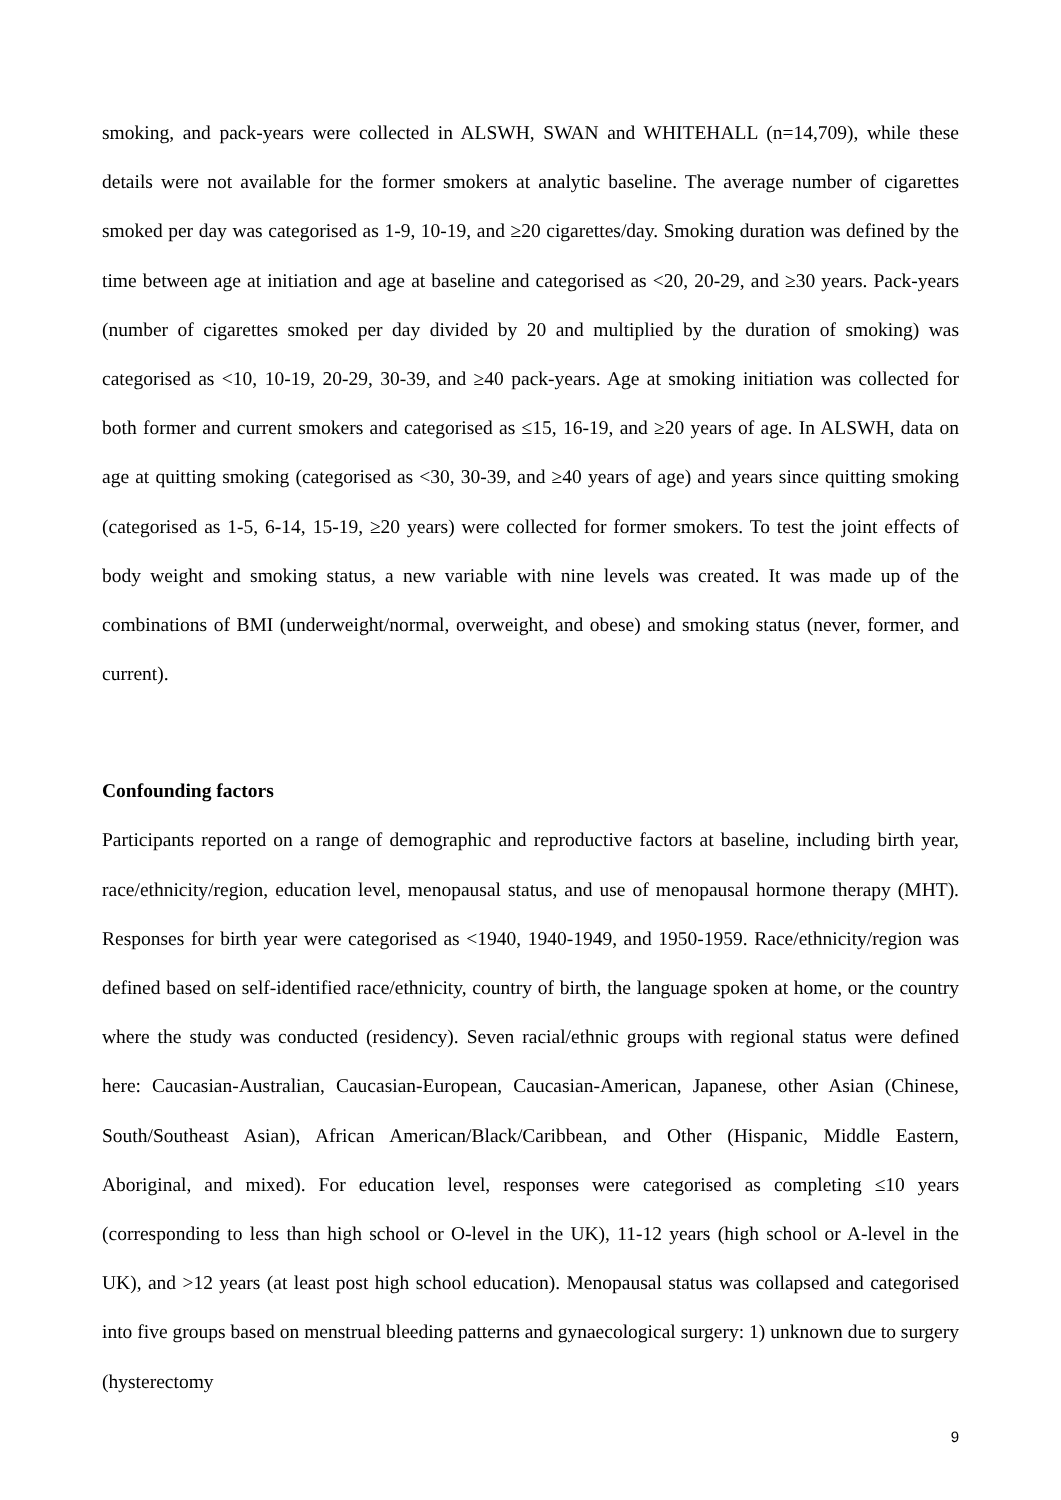smoking, and pack-years were collected in ALSWH, SWAN and WHITEHALL (n=14,709), while these details were not available for the former smokers at analytic baseline. The average number of cigarettes smoked per day was categorised as 1-9, 10-19, and ≥20 cigarettes/day. Smoking duration was defined by the time between age at initiation and age at baseline and categorised as <20, 20-29, and ≥30 years. Pack-years (number of cigarettes smoked per day divided by 20 and multiplied by the duration of smoking) was categorised as <10, 10-19, 20-29, 30-39, and ≥40 pack-years. Age at smoking initiation was collected for both former and current smokers and categorised as ≤15, 16-19, and ≥20 years of age. In ALSWH, data on age at quitting smoking (categorised as <30, 30-39, and ≥40 years of age) and years since quitting smoking (categorised as 1-5, 6-14, 15-19, ≥20 years) were collected for former smokers. To test the joint effects of body weight and smoking status, a new variable with nine levels was created. It was made up of the combinations of BMI (underweight/normal, overweight, and obese) and smoking status (never, former, and current).
Confounding factors
Participants reported on a range of demographic and reproductive factors at baseline, including birth year, race/ethnicity/region, education level, menopausal status, and use of menopausal hormone therapy (MHT). Responses for birth year were categorised as <1940, 1940-1949, and 1950-1959. Race/ethnicity/region was defined based on self-identified race/ethnicity, country of birth, the language spoken at home, or the country where the study was conducted (residency). Seven racial/ethnic groups with regional status were defined here: Caucasian-Australian, Caucasian-European, Caucasian-American, Japanese, other Asian (Chinese, South/Southeast Asian), African American/Black/Caribbean, and Other (Hispanic, Middle Eastern, Aboriginal, and mixed). For education level, responses were categorised as completing ≤10 years (corresponding to less than high school or O-level in the UK), 11-12 years (high school or A-level in the UK), and >12 years (at least post high school education). Menopausal status was collapsed and categorised into five groups based on menstrual bleeding patterns and gynaecological surgery: 1) unknown due to surgery (hysterectomy
9